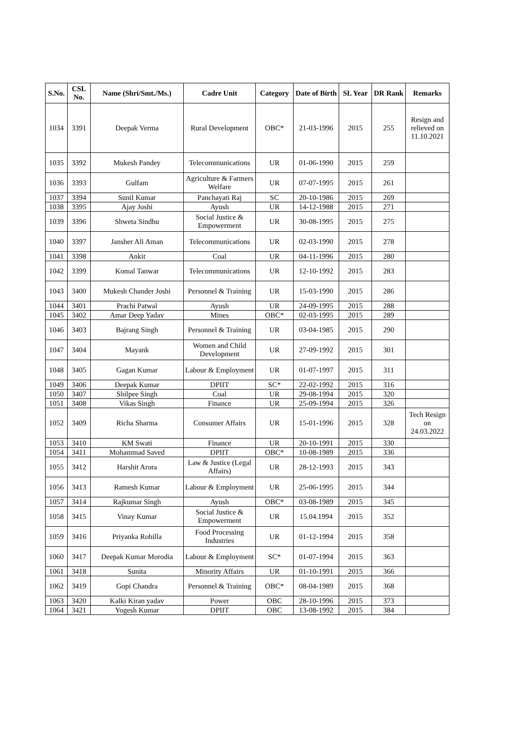| S.No. | CSL No. | Name (Shri/Smt./Ms.) | Cadre Unit | Category | Date of Birth | SL Year | DR Rank | Remarks |
| --- | --- | --- | --- | --- | --- | --- | --- | --- |
| 1034 | 3391 | Deepak Verma | Rural Development | OBC* | 21-03-1996 | 2015 | 255 | Resign and relieved on 11.10.2021 |
| 1035 | 3392 | Mukesh Pandey | Telecommunications | UR | 01-06-1990 | 2015 | 259 | |
| 1036 | 3393 | Gulfam | Agriculture & Farmers Welfare | UR | 07-07-1995 | 2015 | 261 | |
| 1037 | 3394 | Sunil Kumar | Panchayati Raj | SC | 20-10-1986 | 2015 | 269 | |
| 1038 | 3395 | Ajay Joshi | Ayush | UR | 14-12-1988 | 2015 | 271 | |
| 1039 | 3396 | Shweta Sindhu | Social Justice & Empowerment | UR | 30-08-1995 | 2015 | 275 | |
| 1040 | 3397 | Jansher Ali Aman | Telecommunications | UR | 02-03-1990 | 2015 | 278 | |
| 1041 | 3398 | Ankit | Coal | UR | 04-11-1996 | 2015 | 280 | |
| 1042 | 3399 | Komal Tanwar | Telecommunications | UR | 12-10-1992 | 2015 | 283 | |
| 1043 | 3400 | Mukesh Chander Joshi | Personnel & Training | UR | 15-03-1990 | 2015 | 286 | |
| 1044 | 3401 | Prachi Patwal | Ayush | UR | 24-09-1995 | 2015 | 288 | |
| 1045 | 3402 | Amar Deep Yadav | Mines | OBC* | 02-03-1995 | 2015 | 289 | |
| 1046 | 3403 | Bajrang Singh | Personnel & Training | UR | 03-04-1985 | 2015 | 290 | |
| 1047 | 3404 | Mayank | Women and Child Development | UR | 27-09-1992 | 2015 | 301 | |
| 1048 | 3405 | Gagan Kumar | Labour & Employment | UR | 01-07-1997 | 2015 | 311 | |
| 1049 | 3406 | Deepak Kumar | DPIIT | SC* | 22-02-1992 | 2015 | 316 | |
| 1050 | 3407 | Shilpee Singh | Coal | UR | 29-08-1994 | 2015 | 320 | |
| 1051 | 3408 | Vikas Singh | Finance | UR | 25-09-1994 | 2015 | 326 | |
| 1052 | 3409 | Richa Sharma | Consumer Affairs | UR | 15-01-1996 | 2015 | 328 | Tech Resign on 24.03.2022 |
| 1053 | 3410 | KM Swati | Finance | UR | 20-10-1991 | 2015 | 330 | |
| 1054 | 3411 | Mohammad Saved | DPIIT | OBC* | 10-08-1989 | 2015 | 336 | |
| 1055 | 3412 | Harshit Arora | Law & Justice (Legal Affairs) | UR | 28-12-1993 | 2015 | 343 | |
| 1056 | 3413 | Ramesh Kumar | Labour & Employment | UR | 25-06-1995 | 2015 | 344 | |
| 1057 | 3414 | Rajkumar Singh | Ayush | OBC* | 03-08-1989 | 2015 | 345 | |
| 1058 | 3415 | Vinay Kumar | Social Justice & Empowerment | UR | 15.04.1994 | 2015 | 352 | |
| 1059 | 3416 | Priyanka Rohilla | Food Processing Industries | UR | 01-12-1994 | 2015 | 358 | |
| 1060 | 3417 | Deepak Kumar Morodia | Labour & Employment | SC* | 01-07-1994 | 2015 | 363 | |
| 1061 | 3418 | Sunita | Minority Affairs | UR | 01-10-1991 | 2015 | 366 | |
| 1062 | 3419 | Gopi Chandra | Personnel & Training | OBC* | 08-04-1989 | 2015 | 368 | |
| 1063 | 3420 | Kalki Kiran yadav | Power | OBC | 28-10-1996 | 2015 | 373 | |
| 1064 | 3421 | Yogesh Kumar | DPIIT | OBC | 13-08-1992 | 2015 | 384 | |